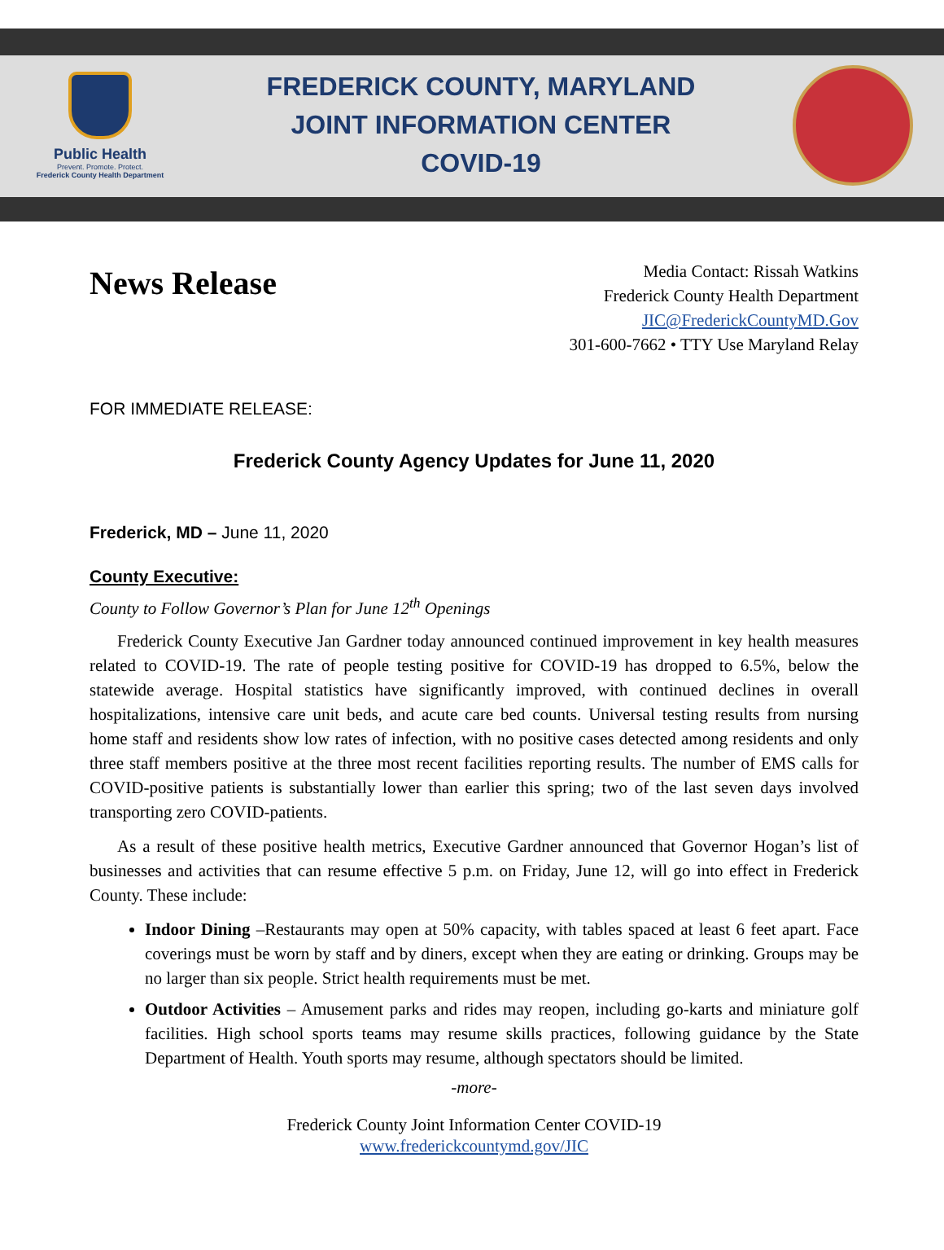Public Health
Prevent. Promote. Protect.
Frederick County Health Department
FREDERICK COUNTY, MARYLAND
JOINT INFORMATION CENTER
COVID-19
News Release
Media Contact: Rissah Watkins
Frederick County Health Department
JIC@FrederickCountyMD.Gov
301-600-7662 • TTY Use Maryland Relay
FOR IMMEDIATE RELEASE:
Frederick County Agency Updates for June 11, 2020
Frederick, MD – June 11, 2020
County Executive:
County to Follow Governor’s Plan for June 12<sup>th</sup> Openings
Frederick County Executive Jan Gardner today announced continued improvement in key health measures related to COVID-19. The rate of people testing positive for COVID-19 has dropped to 6.5%, below the statewide average. Hospital statistics have significantly improved, with continued declines in overall hospitalizations, intensive care unit beds, and acute care bed counts. Universal testing results from nursing home staff and residents show low rates of infection, with no positive cases detected among residents and only three staff members positive at the three most recent facilities reporting results. The number of EMS calls for COVID-positive patients is substantially lower than earlier this spring; two of the last seven days involved transporting zero COVID-patients.
As a result of these positive health metrics, Executive Gardner announced that Governor Hogan’s list of businesses and activities that can resume effective 5 p.m. on Friday, June 12, will go into effect in Frederick County. These include:
Indoor Dining –Restaurants may open at 50% capacity, with tables spaced at least 6 feet apart. Face coverings must be worn by staff and by diners, except when they are eating or drinking. Groups may be no larger than six people. Strict health requirements must be met.
Outdoor Activities – Amusement parks and rides may reopen, including go-karts and miniature golf facilities. High school sports teams may resume skills practices, following guidance by the State Department of Health. Youth sports may resume, although spectators should be limited.
-more-
Frederick County Joint Information Center COVID-19
www.frederickcountymd.gov/JIC